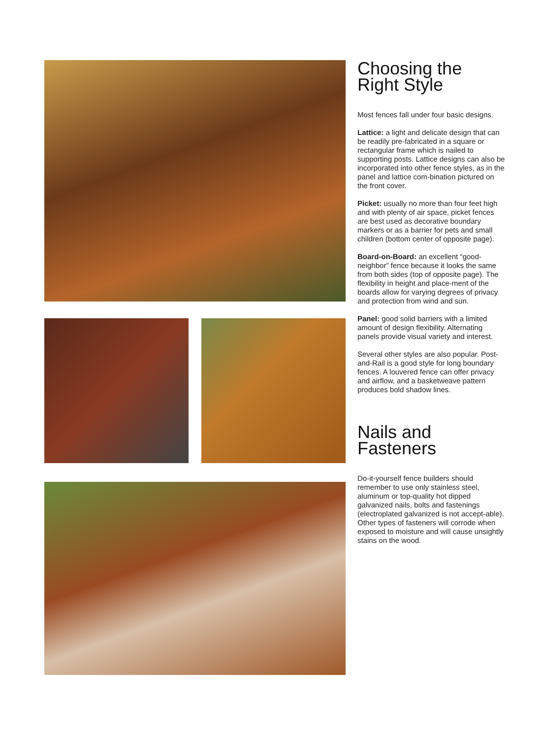Choosing the
Right Style
Most fences fall under four basic designs.
Lattice: a light and delicate design that can be readily pre-fabricated in a square or rectangular frame which is nailed to supporting posts. Lattice designs can also be incorporated into other fence styles, as in the panel and lattice com-bination pictured on the front cover.
Picket: usually no more than four feet high and with plenty of air space, picket fences are best used as decorative boundary markers or as a barrier for pets and small children (bottom center of opposite page).
Board-on-Board: an excellent “good-neighbor” fence because it looks the same from both sides (top of opposite page). The flexibility in height and place-ment of the boards allow for varying degrees of privacy and protection from wind and sun.
Panel: good solid barriers with a limited amount of design flexibility. Alternating panels provide visual variety and interest.
Several other styles are also popular. Post-and-Rail is a good style for long boundary fences. A louvered fence can offer privacy and airflow, and a basketweave pattern produces bold shadow lines.
Nails and
Fasteners
Do-it-yourself fence builders should remember to use only stainless steel, aluminum or top-quality hot dipped galvanized nails, bolts and fastenings (electroplated galvanized is not accept-able). Other types of fasteners will corrode when exposed to moisture and will cause unsightly stains on the wood.